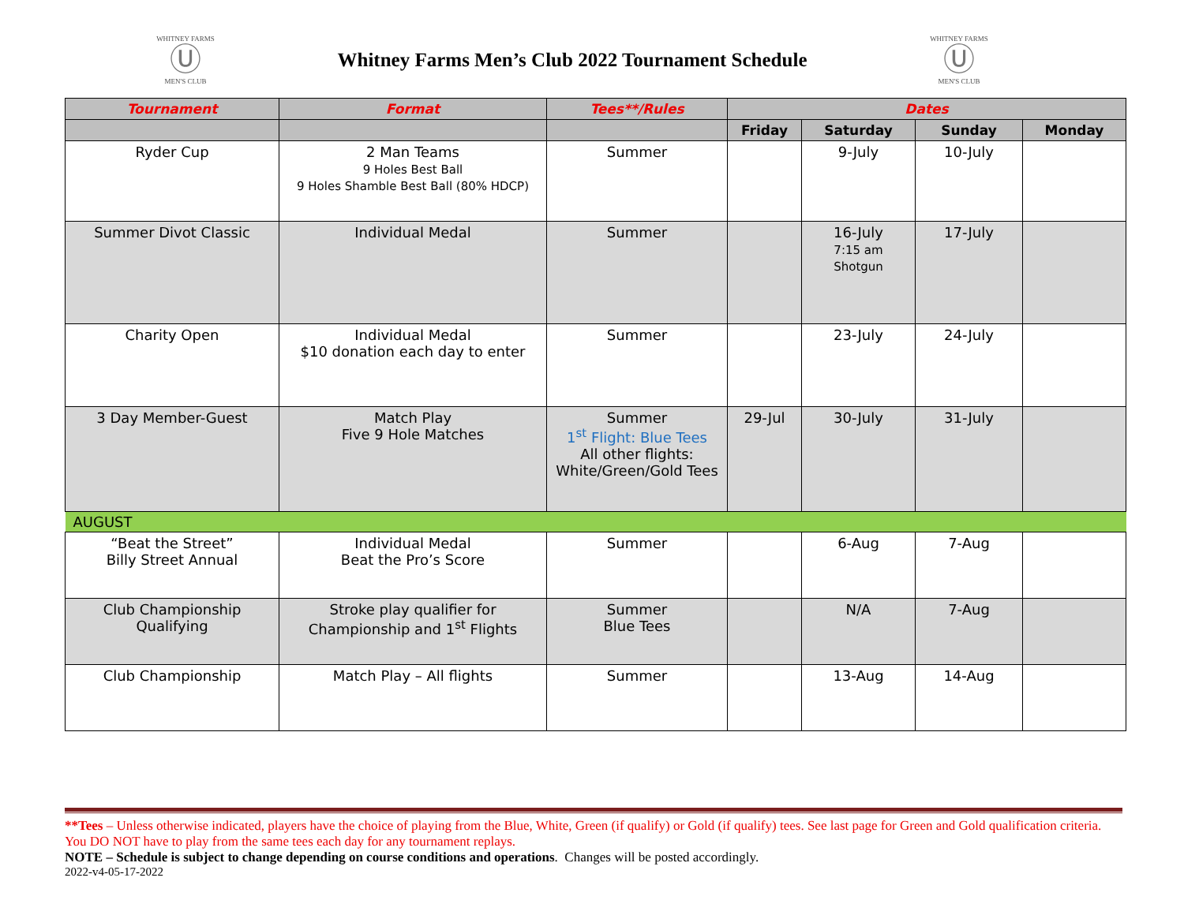WHITNEY FARMS
Ⓤ
MEN'S CLUB
Whitney Farms Men’s Club 2022 Tournament Schedule
WHITNEY FARMS
Ⓤ
MEN'S CLUB
| Tournament | Format | Tees**/Rules | Dates | | | |
| --- | --- | --- | --- | --- | --- | --- |
| | | | Friday | Saturday | Sunday | Monday |
| Ryder Cup | 2 Man Teams 9 Holes Best Ball 9 Holes Shamble Best Ball (80% HDCP) | Summer | | 9-July | 10-July | |
| Summer Divot Classic | Individual Medal | Summer | | 16-July 7:15 am Shotgun | 17-July | |
| Charity Open | Individual Medal $10 donation each day to enter | Summer | | 23-July | 24-July | |
| 3 Day Member-Guest | Match Play Five 9 Hole Matches | Summer 1<sup>st</sup> Flight: Blue Tees All other flights: White/Green/Gold Tees | 29-Jul | 30-July | 31-July | |
| AUGUST | | | | | | |
| “Beat the Street” Billy Street Annual | Individual Medal Beat the Pro’s Score | Summer | | 6-Aug | 7-Aug | |
| Club Championship Qualifying | Stroke play qualifier for Championship and 1<sup>st</sup> Flights | Summer Blue Tees | | N/A | 7-Aug | |
| Club Championship | Match Play – All flights | Summer | | 13-Aug | 14-Aug | |
**Tees – Unless otherwise indicated, players have the choice of playing from the Blue, White, Green (if qualify) or Gold (if qualify) tees. See last page for Green and Gold qualification criteria. You DO NOT have to play from the same tees each day for any tournament replays.
NOTE – Schedule is subject to change depending on course conditions and operations. Changes will be posted accordingly.
2022-v4-05-17-2022